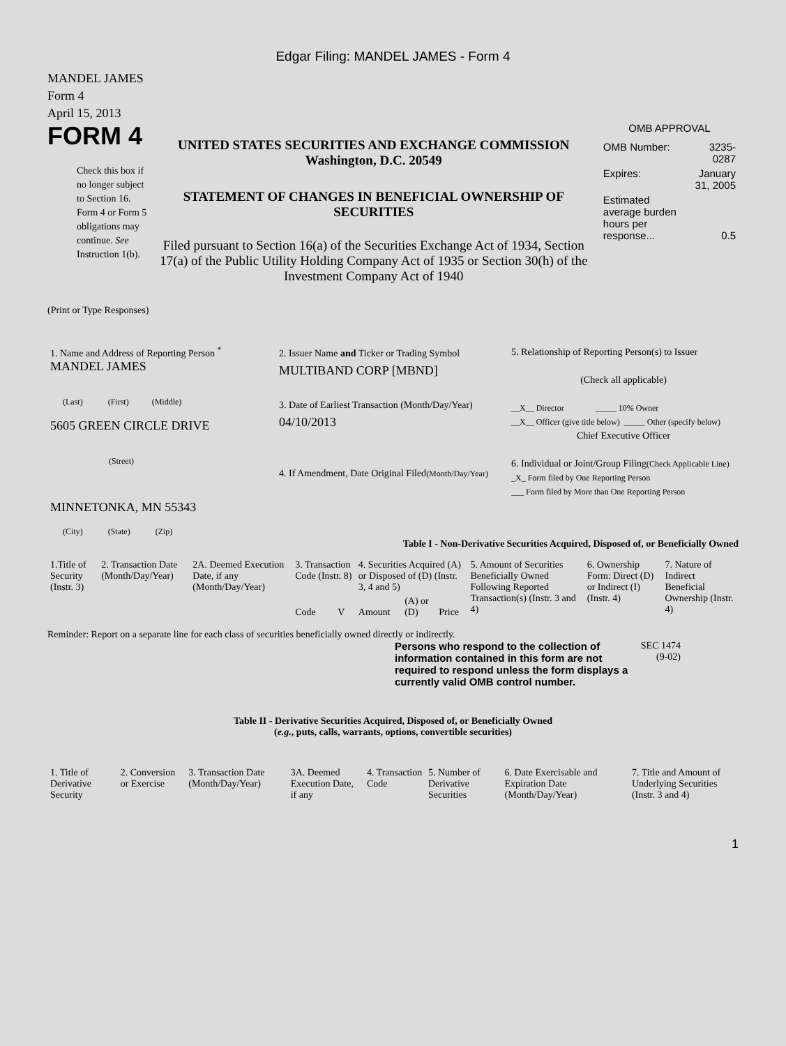Edgar Filing: MANDEL JAMES - Form 4
MANDEL JAMES
Form 4
April 15, 2013
FORM 4
Check this box if no longer subject to Section 16. Form 4 or Form 5 obligations may continue. See Instruction 1(b).
UNITED STATES SECURITIES AND EXCHANGE COMMISSION
Washington, D.C. 20549
STATEMENT OF CHANGES IN BENEFICIAL OWNERSHIP OF SECURITIES
Filed pursuant to Section 16(a) of the Securities Exchange Act of 1934, Section 17(a) of the Public Utility Holding Company Act of 1935 or Section 30(h) of the Investment Company Act of 1940
OMB APPROVAL
| OMB Number: | 3235-0287 |
| Expires: | January 31, 2005 |
| Estimated average burden hours per response... | 0.5 |
(Print or Type Responses)
| 1. Name and Address of Reporting Person <sup>*</sup> MANDEL JAMES (Last) (First) (Middle) 5605 GREEN CIRCLE DRIVE (Street) MINNETONKA, MN 55343 (City) (State) (Zip) | 2. Issuer Name and Ticker or Trading Symbol MULTIBAND CORP [MBND] 3. Date of Earliest Transaction (Month/Day/Year) 04/10/2013 4. If Amendment, Date Original Filed (Month/Day/Year) | 5. Relationship of Reporting Person(s) to Issuer (Check all applicable) __X__ Director _____ 10% Owner __X__ Officer (give title below) _____ Other (specify below) Chief Executive Officer 6. Individual or Joint/Group Filing (Check Applicable Line) _X_ Form filed by One Reporting Person ___ Form filed by More than One Reporting Person |
Table I - Non-Derivative Securities Acquired, Disposed of, or Beneficially Owned
| 1.Title of Security (Instr. 3) | 2. Transaction Date (Month/Day/Year) | 2A. Deemed Execution Date, if any (Month/Day/Year) | 3. Transaction Code (Instr. 8) | | 4. Securities Acquired (A) or Disposed of (D) (Instr. 3, 4 and 5) | | | 5. Amount of Securities Beneficially Owned Following Reported Transaction(s) (Instr. 3 and 4) | 6. Ownership Form: Direct (D) or Indirect (I) (Instr. 4) | 7. Nature of Indirect Beneficial Ownership (Instr. 4) |
| --- | --- | --- | --- | --- | --- | --- | --- | --- | --- | --- |
| | | | Code | V | Amount | (A) or (D) | Price | | | |
Reminder: Report on a separate line for each class of securities beneficially owned directly or indirectly.
Persons who respond to the collection of information contained in this form are not required to respond unless the form displays a currently valid OMB control number.
SEC 1474 (9-02)
Table II - Derivative Securities Acquired, Disposed of, or Beneficially Owned
(e.g., puts, calls, warrants, options, convertible securities)
| 1. Title of Derivative Security | 2. Conversion or Exercise | 3. Transaction Date (Month/Day/Year) | 3A. Deemed Execution Date, if any | 4. Transaction Code | 5. Number of Derivative Securities | 6. Date Exercisable and Expiration Date (Month/Day/Year) | 7. Title and Amount of Underlying Securities (Instr. 3 and 4) |
| --- | --- | --- | --- | --- | --- | --- | --- |
1